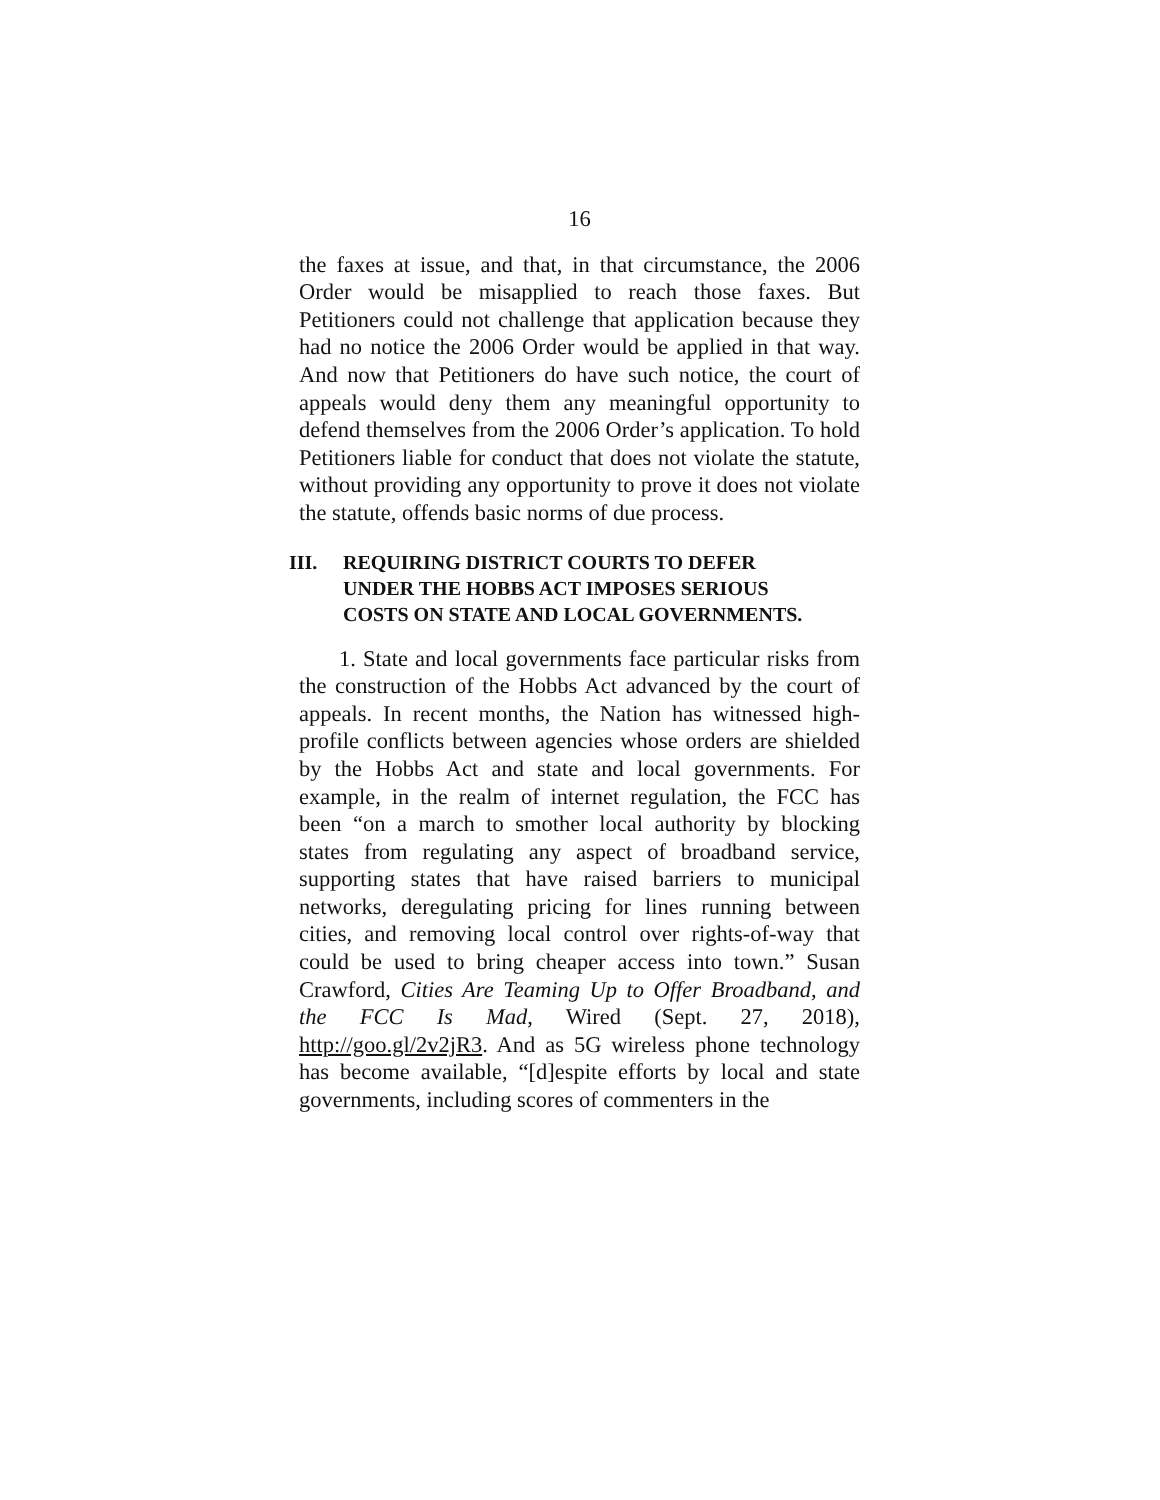16
the faxes at issue, and that, in that circumstance, the 2006 Order would be misapplied to reach those faxes. But Petitioners could not challenge that application because they had no notice the 2006 Order would be applied in that way. And now that Petitioners do have such notice, the court of appeals would deny them any meaningful opportunity to defend themselves from the 2006 Order’s application. To hold Petitioners liable for conduct that does not violate the statute, without providing any opportunity to prove it does not violate the statute, offends basic norms of due process.
III. REQUIRING DISTRICT COURTS TO DEFER UNDER THE HOBBS ACT IMPOSES SERIOUS COSTS ON STATE AND LOCAL GOVERNMENTS.
1. State and local governments face particular risks from the construction of the Hobbs Act advanced by the court of appeals. In recent months, the Nation has witnessed high-profile conflicts between agencies whose orders are shielded by the Hobbs Act and state and local governments. For example, in the realm of internet regulation, the FCC has been “on a march to smother local authority by blocking states from regulating any aspect of broadband service, supporting states that have raised barriers to municipal networks, deregulating pricing for lines running between cities, and removing local control over rights-of-way that could be used to bring cheaper access into town.” Susan Crawford, Cities Are Teaming Up to Offer Broadband, and the FCC Is Mad, Wired (Sept. 27, 2018), http://goo.gl/2v2jR3. And as 5G wireless phone technology has become available, “[d]espite efforts by local and state governments, including scores of commenters in the